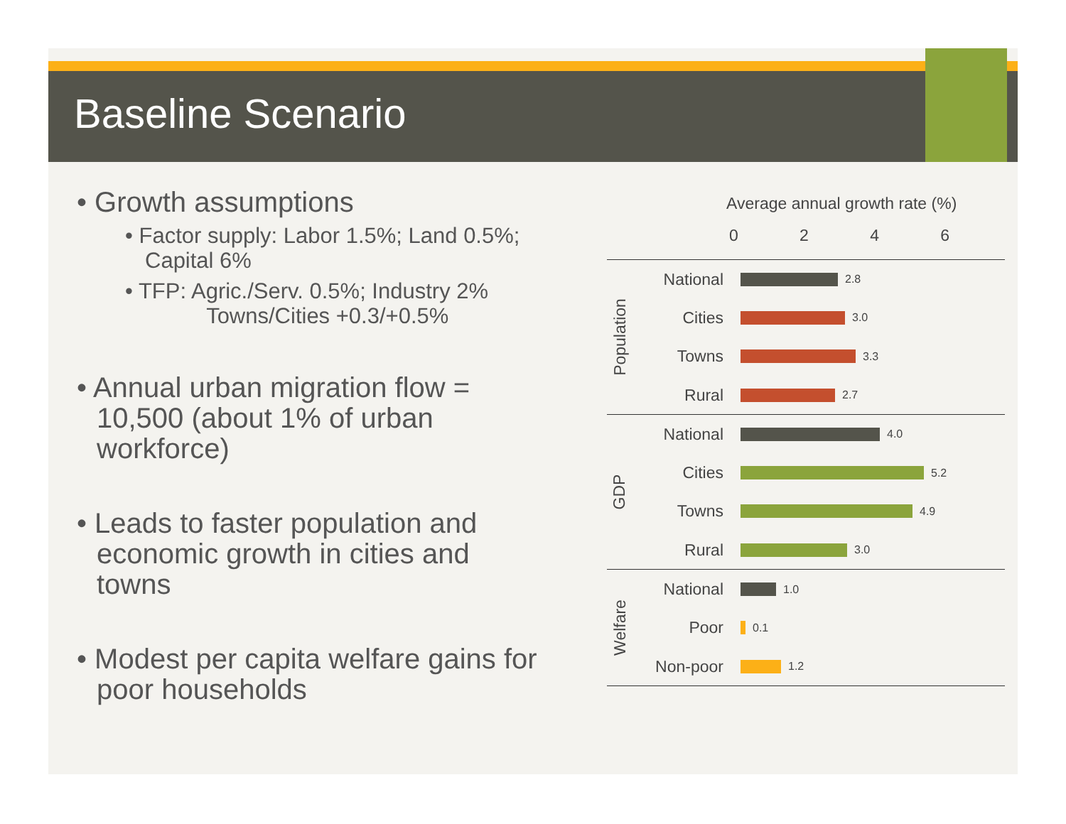Baseline Scenario
• Growth assumptions
• Factor supply: Labor 1.5%; Land 0.5%; Capital 6%
• TFP: Agric./Serv. 0.5%; Industry 2%
Towns/Cities +0.3/+0.5%
• Annual urban migration flow = 10,500 (about 1% of urban workforce)
• Leads to faster population and economic growth in cities and towns
• Modest per capita welfare gains for poor households
Average annual growth rate (%)
0 2 4 6
Population
National
2.8
Cities
3.0
Towns
3.3
Rural
2.7
GDP
National
4.0
Cities
5.2
Towns
4.9
Rural
3.0
Welfare
National
1.0
Poor
0.1
Non-poor
1.2